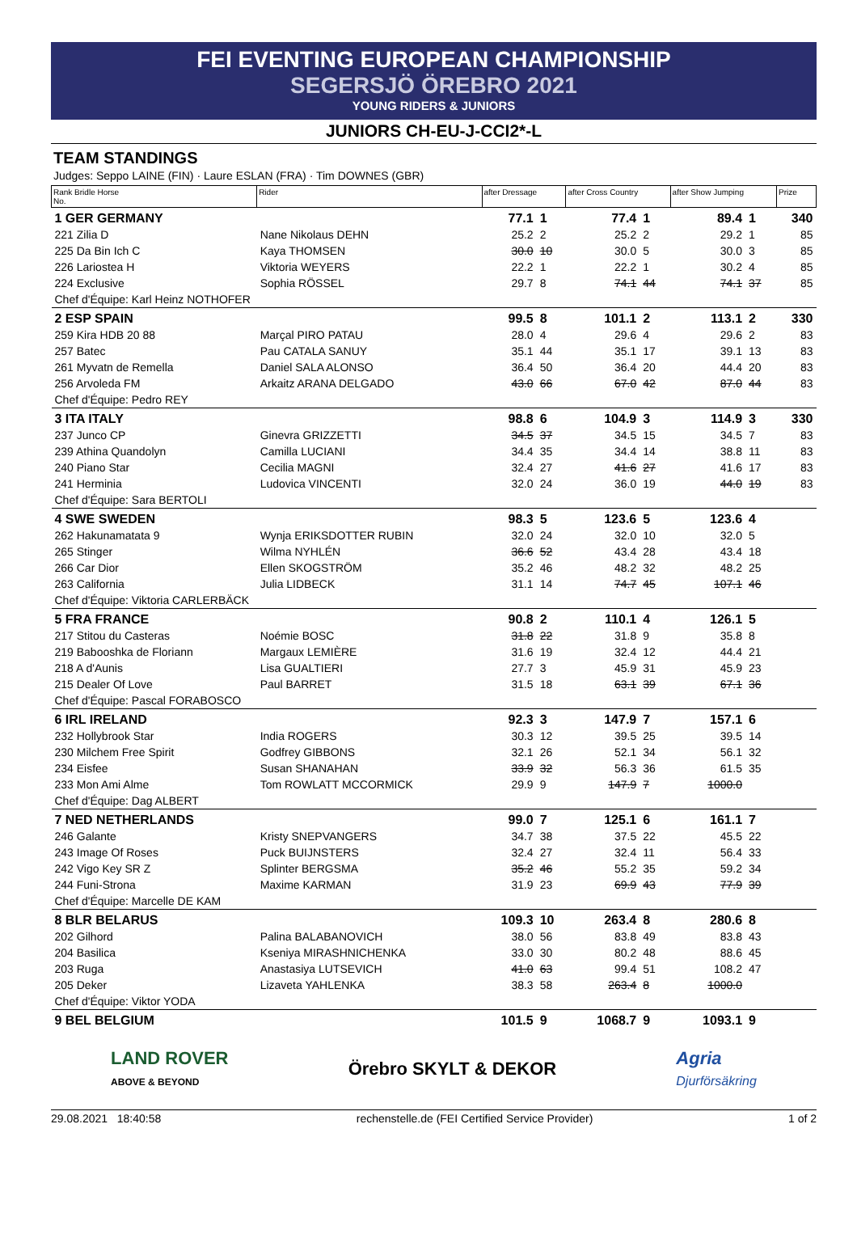FEI EVENTING EUROPEAN CHAMPIONSHIP
SEGERSJÖ ÖREBRO 2021
YOUNG RIDERS & JUNIORS
JUNIORS CH-EU-J-CCI2*-L
TEAM STANDINGS
Judges: Seppo LAINE (FIN) · Laure ESLAN (FRA) · Tim DOWNES (GBR)
| Rank Bridle Horse No. | Rider | after Dressage | | after Cross Country | | after Show Jumping | | Prize |
| --- | --- | --- | --- | --- | --- | --- | --- | --- |
| 1 GER GERMANY | | 77.1 | 1 | 77.4 | 1 | 89.4 | 1 | 340 |
| 221 Zilia D | Nane Nikolaus DEHN | 25.2 | 2 | 25.2 | 2 | 29.2 | 1 | 85 |
| 225 Da Bin Ich C | Kaya THOMSEN | 30.0 | 10 | 30.0 | 5 | 30.0 | 3 | 85 |
| 226 Lariostea H | Viktoria WEYERS | 22.2 | 1 | 22.2 | 1 | 30.2 | 4 | 85 |
| 224 Exclusive | Sophia RÖSSEL | 29.7 | 8 | 74.1 | 44 | 74.1 | 37 | 85 |
| Chef d'Équipe: Karl Heinz NOTHOFER | | | | | | | | |
| 2 ESP SPAIN | | 99.5 | 8 | 101.1 | 2 | 113.1 | 2 | 330 |
| 259 Kira HDB 20 88 | Marçal PIRO PATAU | 28.0 | 4 | 29.6 | 4 | 29.6 | 2 | 83 |
| 257 Batec | Pau CATALA SANUY | 35.1 | 44 | 35.1 | 17 | 39.1 | 13 | 83 |
| 261 Myvatn de Remella | Daniel SALA ALONSO | 36.4 | 50 | 36.4 | 20 | 44.4 | 20 | 83 |
| 256 Arvoleda FM | Arkaitz ARANA DELGADO | 43.0 | 66 | 67.0 | 42 | 87.0 | 44 | 83 |
| Chef d'Équipe: Pedro REY | | | | | | | | |
| 3 ITA ITALY | | 98.8 | 6 | 104.9 | 3 | 114.9 | 3 | 330 |
| 237 Junco CP | Ginevra GRIZZETTI | 34.5 | 37 | 34.5 | 15 | 34.5 | 7 | 83 |
| 239 Athina Quandolyn | Camilla LUCIANI | 34.4 | 35 | 34.4 | 14 | 38.8 | 11 | 83 |
| 240 Piano Star | Cecilia MAGNI | 32.4 | 27 | 41.6 | 27 | 41.6 | 17 | 83 |
| 241 Herminia | Ludovica VINCENTI | 32.0 | 24 | 36.0 | 19 | 44.0 | 19 | 83 |
| Chef d'Équipe: Sara BERTOLI | | | | | | | | |
| 4 SWE SWEDEN | | 98.3 | 5 | 123.6 | 5 | 123.6 | 4 | |
| 262 Hakunamatata 9 | Wynja ERIKSDOTTER RUBIN | 32.0 | 24 | 32.0 | 10 | 32.0 | 5 | |
| 265 Stinger | Wilma NYHLÉN | 36.6 | 52 | 43.4 | 28 | 43.4 | 18 | |
| 266 Car Dior | Ellen SKOGSTRÖM | 35.2 | 46 | 48.2 | 32 | 48.2 | 25 | |
| 263 California | Julia LIDBECK | 31.1 | 14 | 74.7 | 45 | 107.1 | 46 | |
| Chef d'Équipe: Viktoria CARLERBÄCK | | | | | | | | |
| 5 FRA FRANCE | | 90.8 | 2 | 110.1 | 4 | 126.1 | 5 | |
| 217 Stitou du Casteras | Noémie BOSC | 31.8 | 22 | 31.8 | 9 | 35.8 | 8 | |
| 219 Babooshka de Floriann | Margaux LEMIÈRE | 31.6 | 19 | 32.4 | 12 | 44.4 | 21 | |
| 218 A d'Aunis | Lisa GUALTIERI | 27.7 | 3 | 45.9 | 31 | 45.9 | 23 | |
| 215 Dealer Of Love | Paul BARRET | 31.5 | 18 | 63.1 | 39 | 67.1 | 36 | |
| Chef d'Équipe: Pascal FORABOSCO | | | | | | | | |
| 6 IRL IRELAND | | 92.3 | 3 | 147.9 | 7 | 157.1 | 6 | |
| 232 Hollybrook Star | India ROGERS | 30.3 | 12 | 39.5 | 25 | 39.5 | 14 | |
| 230 Milchem Free Spirit | Godfrey GIBBONS | 32.1 | 26 | 52.1 | 34 | 56.1 | 32 | |
| 234 Eisfee | Susan SHANAHAN | 33.9 | 32 | 56.3 | 36 | 61.5 | 35 | |
| 233 Mon Ami Alme | Tom ROWLATT MCCORMICK | 29.9 | 9 | 147.9 | 7 | 1000.0 | | |
| Chef d'Équipe: Dag ALBERT | | | | | | | | |
| 7 NED NETHERLANDS | | 99.0 | 7 | 125.1 | 6 | 161.1 | 7 | |
| 246 Galante | Kristy SNEPVANGERS | 34.7 | 38 | 37.5 | 22 | 45.5 | 22 | |
| 243 Image Of Roses | Puck BUIJNSTERS | 32.4 | 27 | 32.4 | 11 | 56.4 | 33 | |
| 242 Vigo Key SR Z | Splinter BERGSMA | 35.2 | 46 | 55.2 | 35 | 59.2 | 34 | |
| 244 Funi-Strona | Maxime KARMAN | 31.9 | 23 | 69.9 | 43 | 77.9 | 39 | |
| Chef d'Équipe: Marcelle DE KAM | | | | | | | | |
| 8 BLR BELARUS | | 109.3 | 10 | 263.4 | 8 | 280.6 | 8 | |
| 202 Gilhord | Palina BALABANOVICH | 38.0 | 56 | 83.8 | 49 | 83.8 | 43 | |
| 204 Basilica | Kseniya MIRASHNICHENKA | 33.0 | 30 | 80.2 | 48 | 88.6 | 45 | |
| 203 Ruga | Anastasiya LUTSEVICH | 41.0 | 63 | 99.4 | 51 | 108.2 | 47 | |
| 205 Deker | Lizaveta YAHLENKA | 38.3 | 58 | 263.4 | 8 | 1000.0 | | |
| Chef d'Équipe: Viktor YODA | | | | | | | | |
| 9 BEL BELGIUM | | 101.5 | 9 | 1068.7 | 9 | 1093.1 | 9 | |
LAND ROVER
ABOVE & BEYOND
Örebro SKYLT & DEKOR
Agria
Djurförsäkring
29.08.2021 18:40:58 rechenstelle.de (FEI Certified Service Provider) 1 of 2